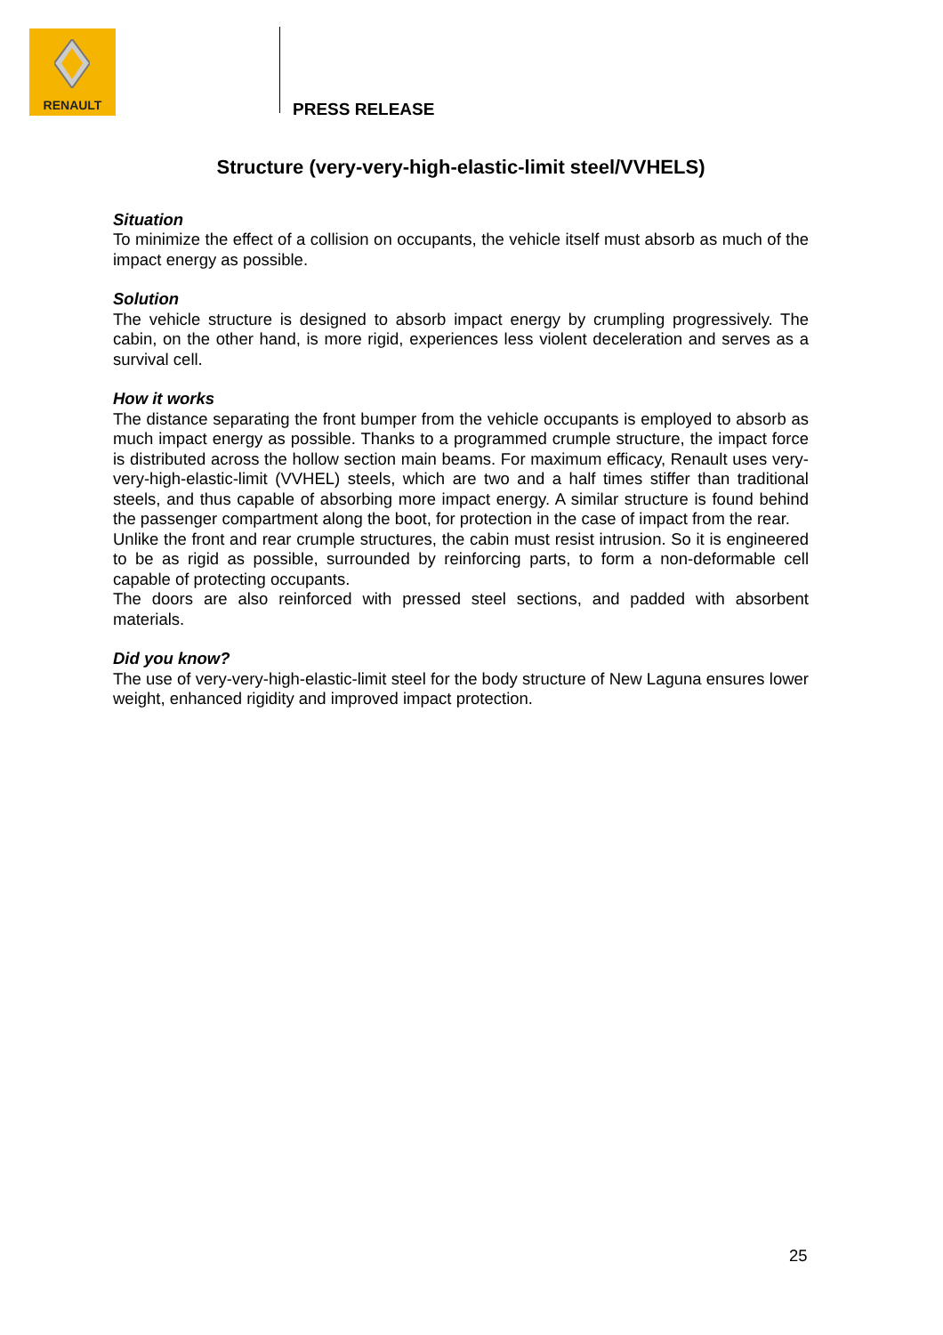RENAULT
PRESS RELEASE
Structure (very-very-high-elastic-limit steel/VVHELS)
Situation
To minimize the effect of a collision on occupants, the vehicle itself must absorb as much of the impact energy as possible.
Solution
The vehicle structure is designed to absorb impact energy by crumpling progressively. The cabin, on the other hand, is more rigid, experiences less violent deceleration and serves as a survival cell.
How it works
The distance separating the front bumper from the vehicle occupants is employed to absorb as much impact energy as possible. Thanks to a programmed crumple structure, the impact force is distributed across the hollow section main beams. For maximum efficacy, Renault uses very-very-high-elastic-limit (VVHEL) steels, which are two and a half times stiffer than traditional steels, and thus capable of absorbing more impact energy. A similar structure is found behind the passenger compartment along the boot, for protection in the case of impact from the rear.
Unlike the front and rear crumple structures, the cabin must resist intrusion. So it is engineered to be as rigid as possible, surrounded by reinforcing parts, to form a non-deformable cell capable of protecting occupants.
The doors are also reinforced with pressed steel sections, and padded with absorbent materials.
Did you know?
The use of very-very-high-elastic-limit steel for the body structure of New Laguna ensures lower weight, enhanced rigidity and improved impact protection.
25